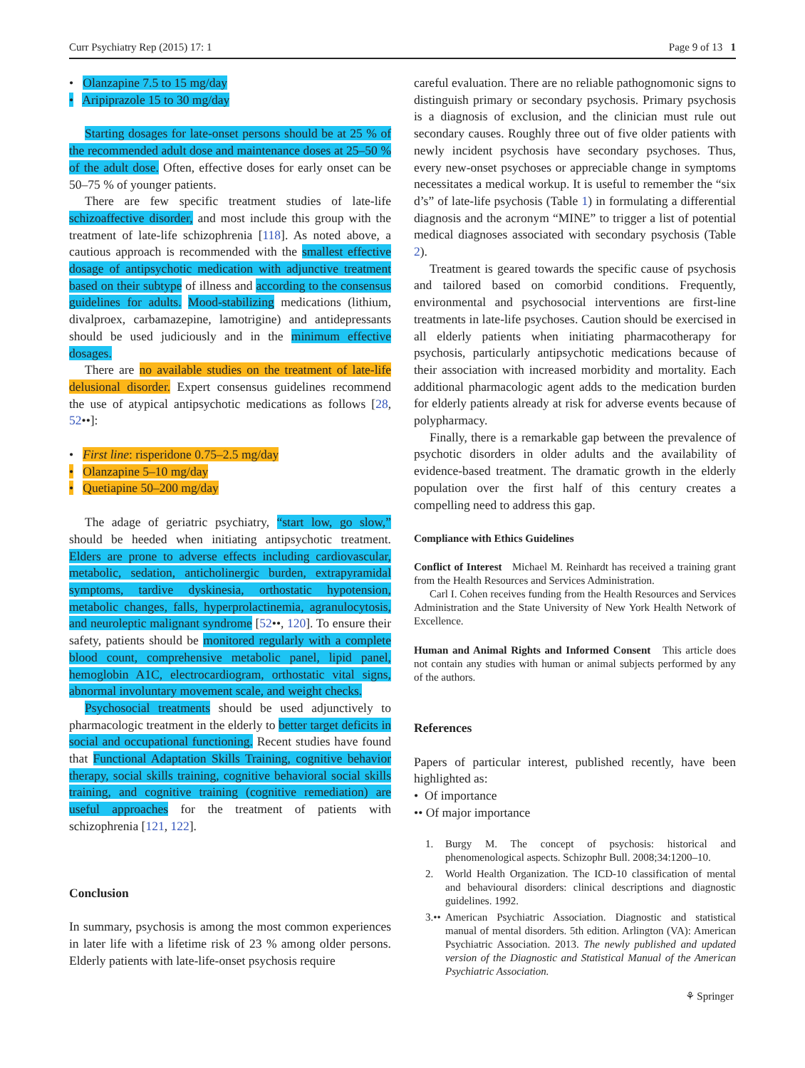Curr Psychiatry Rep (2015) 17: 1 Page 9 of 13 1
• Olanzapine 7.5 to 15 mg/day
• Aripiprazole 15 to 30 mg/day
Starting dosages for late-onset persons should be at 25 % of the recommended adult dose and maintenance doses at 25–50 % of the adult dose. Often, effective doses for early onset can be 50–75 % of younger patients.
There are few specific treatment studies of late-life schizoaffective disorder, and most include this group with the treatment of late-life schizophrenia [118]. As noted above, a cautious approach is recommended with the smallest effective dosage of antipsychotic medication with adjunctive treatment based on their subtype of illness and according to the consensus guidelines for adults. Mood-stabilizing medications (lithium, divalproex, carbamazepine, lamotrigine) and antidepressants should be used judiciously and in the minimum effective dosages.
There are no available studies on the treatment of late-life delusional disorder. Expert consensus guidelines recommend the use of atypical antipsychotic medications as follows [28, 52••]:
• First line: risperidone 0.75–2.5 mg/day
• Olanzapine 5–10 mg/day
• Quetiapine 50–200 mg/day
The adage of geriatric psychiatry, “start low, go slow,” should be heeded when initiating antipsychotic treatment. Elders are prone to adverse effects including cardiovascular, metabolic, sedation, anticholinergic burden, extrapyramidal symptoms, tardive dyskinesia, orthostatic hypotension, metabolic changes, falls, hyperprolactinemia, agranulocytosis, and neuroleptic malignant syndrome [52••, 120]. To ensure their safety, patients should be monitored regularly with a complete blood count, comprehensive metabolic panel, lipid panel, hemoglobin A1C, electrocardiogram, orthostatic vital signs, abnormal involuntary movement scale, and weight checks.
Psychosocial treatments should be used adjunctively to pharmacologic treatment in the elderly to better target deficits in social and occupational functioning. Recent studies have found that Functional Adaptation Skills Training, cognitive behavior therapy, social skills training, cognitive behavioral social skills training, and cognitive training (cognitive remediation) are useful approaches for the treatment of patients with schizophrenia [121, 122].
Conclusion
In summary, psychosis is among the most common experiences in later life with a lifetime risk of 23 % among older persons. Elderly patients with late-life-onset psychosis require
careful evaluation. There are no reliable pathognomonic signs to distinguish primary or secondary psychosis. Primary psychosis is a diagnosis of exclusion, and the clinician must rule out secondary causes. Roughly three out of five older patients with newly incident psychosis have secondary psychoses. Thus, every new-onset psychoses or appreciable change in symptoms necessitates a medical workup. It is useful to remember the “six d’s” of late-life psychosis (Table 1) in formulating a differential diagnosis and the acronym “MINE” to trigger a list of potential medical diagnoses associated with secondary psychosis (Table 2).
Treatment is geared towards the specific cause of psychosis and tailored based on comorbid conditions. Frequently, environmental and psychosocial interventions are first-line treatments in late-life psychoses. Caution should be exercised in all elderly patients when initiating pharmacotherapy for psychosis, particularly antipsychotic medications because of their association with increased morbidity and mortality. Each additional pharmacologic agent adds to the medication burden for elderly patients already at risk for adverse events because of polypharmacy.
Finally, there is a remarkable gap between the prevalence of psychotic disorders in older adults and the availability of evidence-based treatment. The dramatic growth in the elderly population over the first half of this century creates a compelling need to address this gap.
Compliance with Ethics Guidelines
Conflict of Interest Michael M. Reinhardt has received a training grant from the Health Resources and Services Administration.
Carl I. Cohen receives funding from the Health Resources and Services Administration and the State University of New York Health Network of Excellence.
Human and Animal Rights and Informed Consent This article does not contain any studies with human or animal subjects performed by any of the authors.
References
Papers of particular interest, published recently, have been highlighted as:
• Of importance
•• Of major importance
1. Burgy M. The concept of psychosis: historical and phenomenological aspects. Schizophr Bull. 2008;34:1200–10.
2. World Health Organization. The ICD-10 classification of mental and behavioural disorders: clinical descriptions and diagnostic guidelines. 1992.
3.•• American Psychiatric Association. Diagnostic and statistical manual of mental disorders. 5th edition. Arlington (VA): American Psychiatric Association. 2013. The newly published and updated version of the Diagnostic and Statistical Manual of the American Psychiatric Association.
⚘ Springer